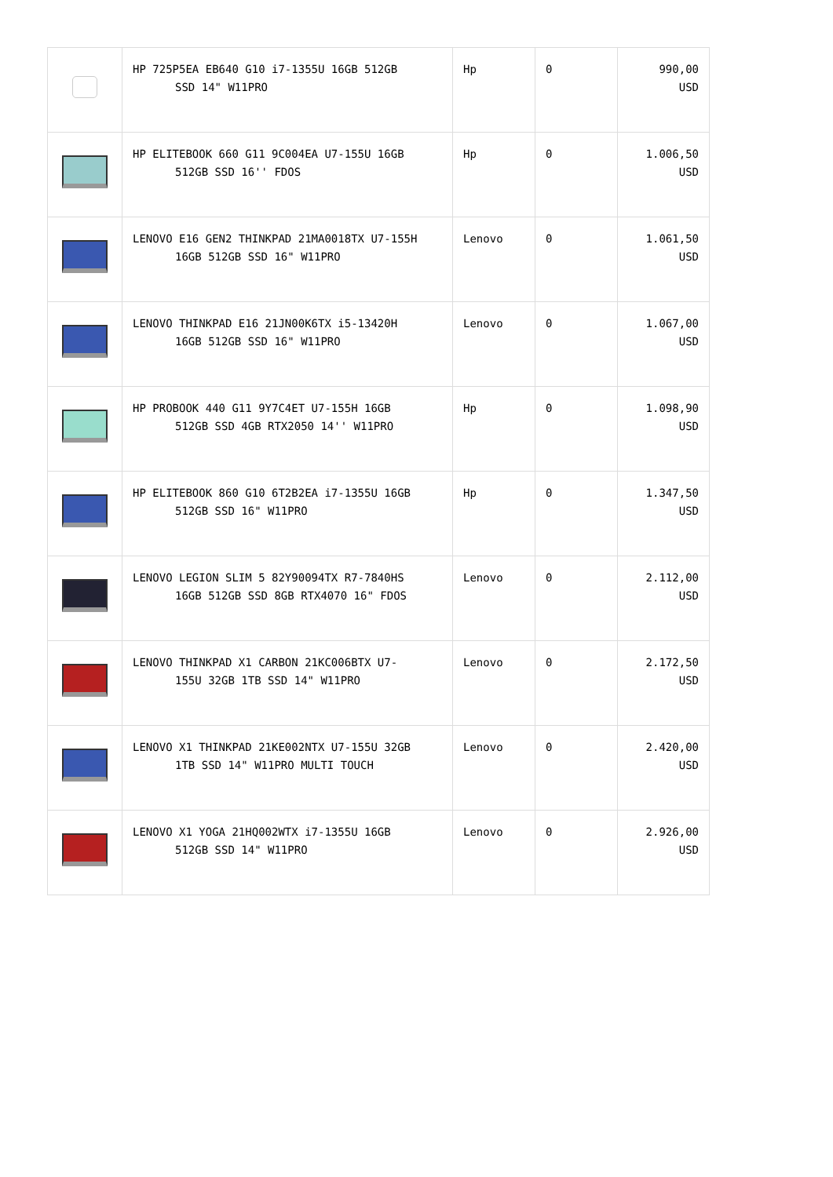| | HP 725P5EA EB640 G10 i7-1355U 16GB 512GB SSD 14" W11PRO | Hp | 0 | 990,00 USD |
| | HP ELITEBOOK 660 G11 9C004EA U7-155U 16GB 512GB SSD 16'' FDOS | Hp | 0 | 1.006,50 USD |
| | LENOVO E16 GEN2 THINKPAD 21MA0018TX U7-155H 16GB 512GB SSD 16" W11PRO | Lenovo | 0 | 1.061,50 USD |
| | LENOVO THINKPAD E16 21JN00K6TX i5-13420H 16GB 512GB SSD 16" W11PRO | Lenovo | 0 | 1.067,00 USD |
| | HP PROBOOK 440 G11 9Y7C4ET U7-155H 16GB 512GB SSD 4GB RTX2050 14'' W11PRO | Hp | 0 | 1.098,90 USD |
| | HP ELITEBOOK 860 G10 6T2B2EA i7-1355U 16GB 512GB SSD 16" W11PRO | Hp | 0 | 1.347,50 USD |
| | LENOVO LEGION SLIM 5 82Y90094TX R7-7840HS 16GB 512GB SSD 8GB RTX4070 16" FDOS | Lenovo | 0 | 2.112,00 USD |
| | LENOVO THINKPAD X1 CARBON 21KC006BTX U7- 155U 32GB 1TB SSD 14" W11PRO | Lenovo | 0 | 2.172,50 USD |
| | LENOVO X1 THINKPAD 21KE002NTX U7-155U 32GB 1TB SSD 14" W11PRO MULTI TOUCH | Lenovo | 0 | 2.420,00 USD |
| | LENOVO X1 YOGA 21HQ002WTX i7-1355U 16GB 512GB SSD 14" W11PRO | Lenovo | 0 | 2.926,00 USD |